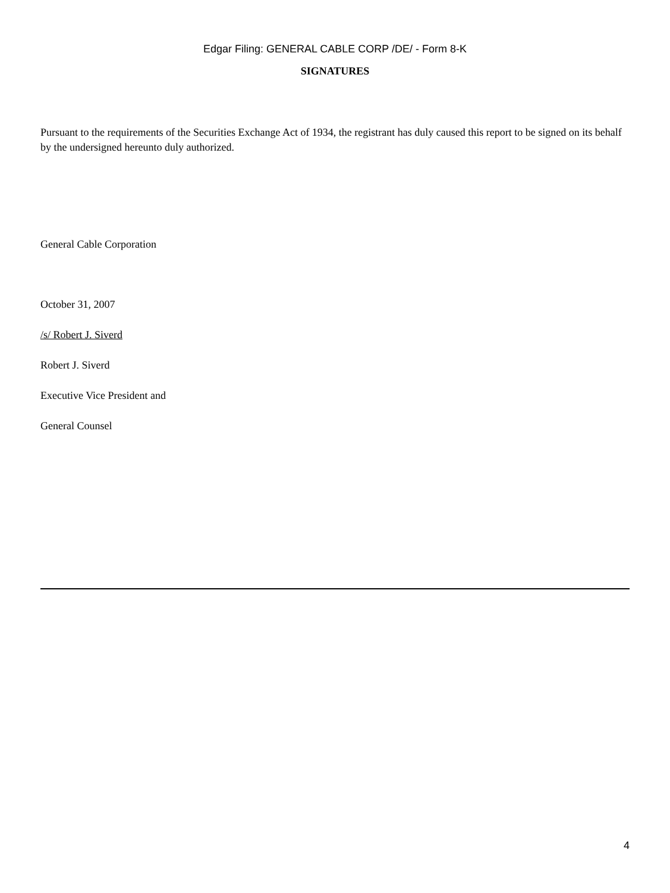Edgar Filing: GENERAL CABLE CORP /DE/ - Form 8-K
SIGNATURES
Pursuant to the requirements of the Securities Exchange Act of 1934, the registrant has duly caused this report to be signed on its behalf by the undersigned hereunto duly authorized.
General Cable Corporation
October 31, 2007
/s/ Robert J. Siverd
Robert J. Siverd
Executive Vice President and
General Counsel
4